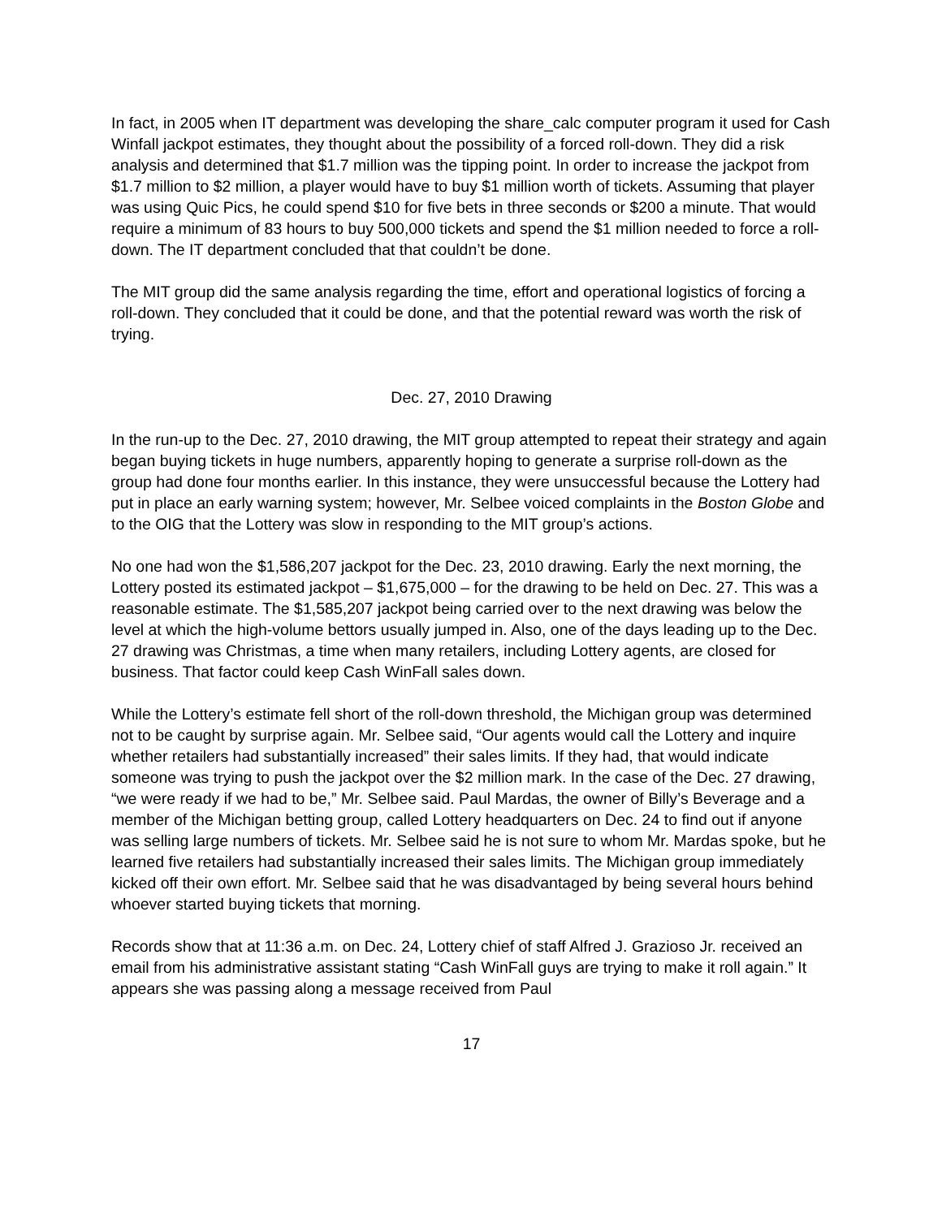In fact, in 2005 when IT department was developing the share_calc computer program it used for Cash Winfall jackpot estimates, they thought about the possibility of a forced roll-down. They did a risk analysis and determined that $1.7 million was the tipping point. In order to increase the jackpot from $1.7 million to $2 million, a player would have to buy $1 million worth of tickets. Assuming that player was using Quic Pics, he could spend $10 for five bets in three seconds or $200 a minute. That would require a minimum of 83 hours to buy 500,000 tickets and spend the $1 million needed to force a roll-down. The IT department concluded that that couldn’t be done.
The MIT group did the same analysis regarding the time, effort and operational logistics of forcing a roll-down. They concluded that it could be done, and that the potential reward was worth the risk of trying.
Dec. 27, 2010 Drawing
In the run-up to the Dec. 27, 2010 drawing, the MIT group attempted to repeat their strategy and again began buying tickets in huge numbers, apparently hoping to generate a surprise roll-down as the group had done four months earlier. In this instance, they were unsuccessful because the Lottery had put in place an early warning system; however, Mr. Selbee voiced complaints in the Boston Globe and to the OIG that the Lottery was slow in responding to the MIT group’s actions.
No one had won the $1,586,207 jackpot for the Dec. 23, 2010 drawing. Early the next morning, the Lottery posted its estimated jackpot – $1,675,000 – for the drawing to be held on Dec. 27. This was a reasonable estimate. The $1,585,207 jackpot being carried over to the next drawing was below the level at which the high-volume bettors usually jumped in. Also, one of the days leading up to the Dec. 27 drawing was Christmas, a time when many retailers, including Lottery agents, are closed for business. That factor could keep Cash WinFall sales down.
While the Lottery’s estimate fell short of the roll-down threshold, the Michigan group was determined not to be caught by surprise again. Mr. Selbee said, “Our agents would call the Lottery and inquire whether retailers had substantially increased” their sales limits. If they had, that would indicate someone was trying to push the jackpot over the $2 million mark. In the case of the Dec. 27 drawing, “we were ready if we had to be,” Mr. Selbee said. Paul Mardas, the owner of Billy’s Beverage and a member of the Michigan betting group, called Lottery headquarters on Dec. 24 to find out if anyone was selling large numbers of tickets. Mr. Selbee said he is not sure to whom Mr. Mardas spoke, but he learned five retailers had substantially increased their sales limits. The Michigan group immediately kicked off their own effort. Mr. Selbee said that he was disadvantaged by being several hours behind whoever started buying tickets that morning.
Records show that at 11:36 a.m. on Dec. 24, Lottery chief of staff Alfred J. Grazioso Jr. received an email from his administrative assistant stating “Cash WinFall guys are trying to make it roll again.” It appears she was passing along a message received from Paul
17